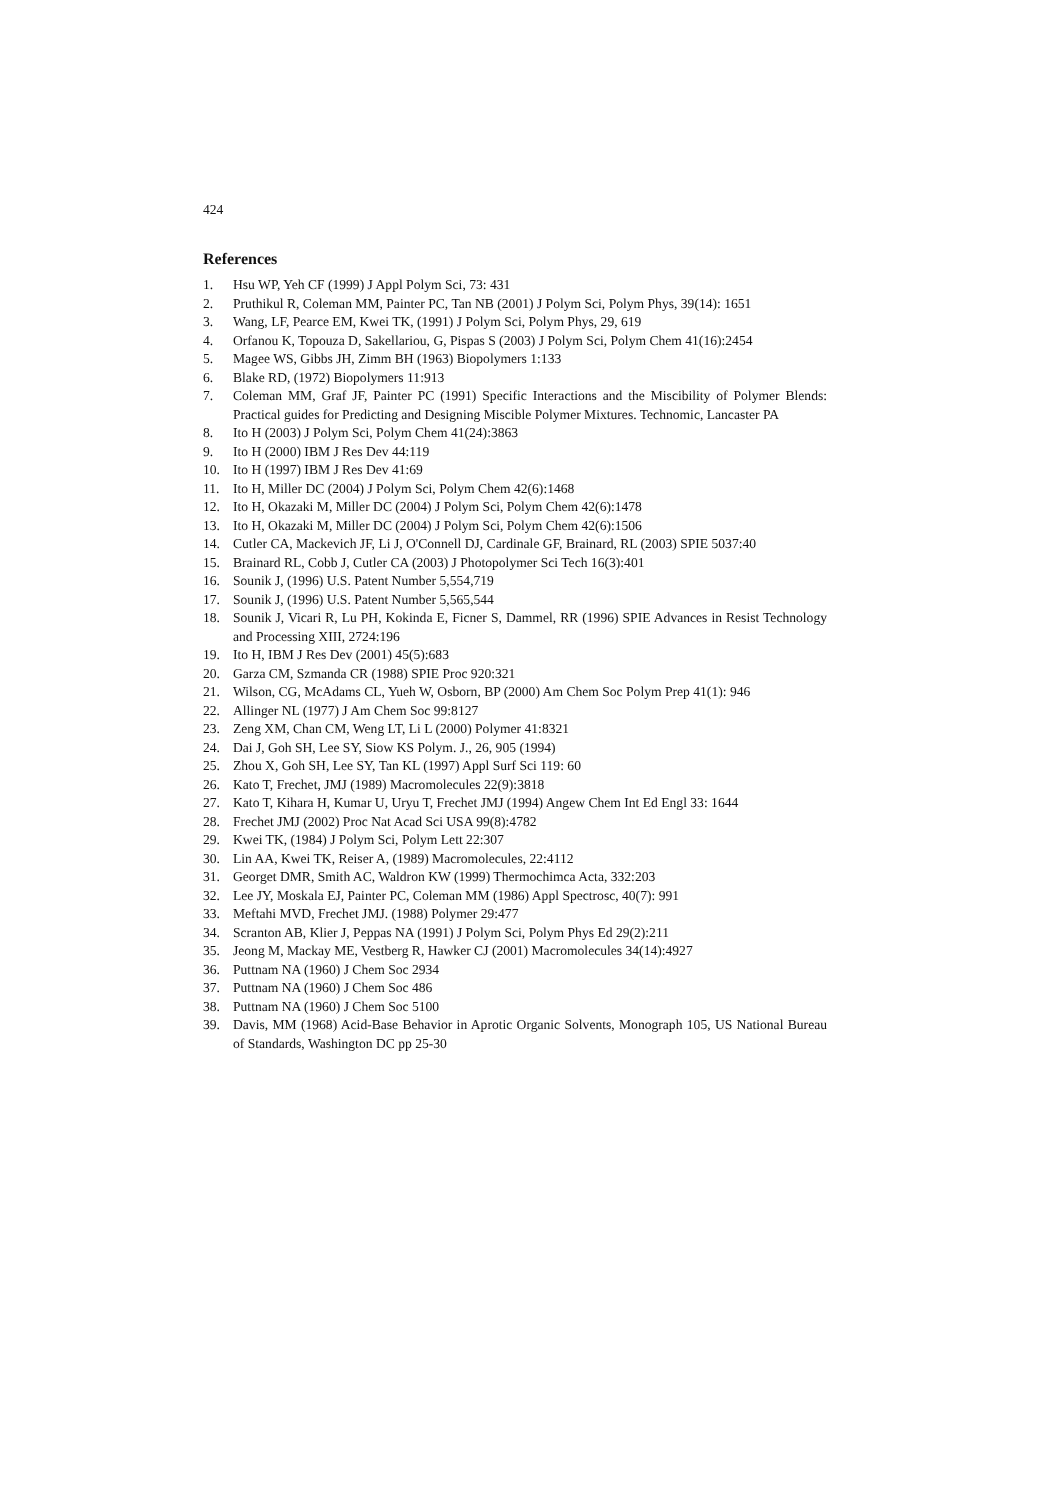424
References
1. Hsu WP, Yeh CF (1999) J Appl Polym Sci, 73: 431
2. Pruthikul R, Coleman MM, Painter PC, Tan NB (2001) J Polym Sci, Polym Phys, 39(14): 1651
3. Wang, LF, Pearce EM, Kwei TK, (1991) J Polym Sci, Polym Phys, 29, 619
4. Orfanou K, Topouza D, Sakellariou, G, Pispas S (2003) J Polym Sci, Polym Chem 41(16):2454
5. Magee WS, Gibbs JH, Zimm BH (1963) Biopolymers 1:133
6. Blake RD, (1972) Biopolymers 11:913
7. Coleman MM, Graf JF, Painter PC (1991) Specific Interactions and the Miscibility of Polymer Blends: Practical guides for Predicting and Designing Miscible Polymer Mixtures. Technomic, Lancaster PA
8. Ito H (2003) J Polym Sci, Polym Chem 41(24):3863
9. Ito H (2000) IBM J Res Dev 44:119
10. Ito H (1997) IBM J Res Dev 41:69
11. Ito H, Miller DC (2004) J Polym Sci, Polym Chem 42(6):1468
12. Ito H, Okazaki M, Miller DC (2004) J Polym Sci, Polym Chem 42(6):1478
13. Ito H, Okazaki M, Miller DC (2004) J Polym Sci, Polym Chem 42(6):1506
14. Cutler CA, Mackevich JF, Li J, O'Connell DJ, Cardinale GF, Brainard, RL (2003) SPIE 5037:40
15. Brainard RL, Cobb J, Cutler CA (2003) J Photopolymer Sci Tech 16(3):401
16. Sounik J, (1996) U.S. Patent Number 5,554,719
17. Sounik J, (1996) U.S. Patent Number 5,565,544
18. Sounik J, Vicari R, Lu PH, Kokinda E, Ficner S, Dammel, RR (1996) SPIE Advances in Resist Technology and Processing XIII, 2724:196
19. Ito H, IBM J Res Dev (2001) 45(5):683
20. Garza CM, Szmanda CR (1988) SPIE Proc 920:321
21. Wilson, CG, McAdams CL, Yueh W, Osborn, BP (2000) Am Chem Soc Polym Prep 41(1): 946
22. Allinger NL (1977) J Am Chem Soc 99:8127
23. Zeng XM, Chan CM, Weng LT, Li L (2000) Polymer 41:8321
24. Dai J, Goh SH, Lee SY, Siow KS Polym. J., 26, 905 (1994)
25. Zhou X, Goh SH, Lee SY, Tan KL (1997) Appl Surf Sci 119: 60
26. Kato T, Frechet, JMJ (1989) Macromolecules 22(9):3818
27. Kato T, Kihara H, Kumar U, Uryu T, Frechet JMJ (1994) Angew Chem Int Ed Engl 33: 1644
28. Frechet JMJ (2002) Proc Nat Acad Sci USA 99(8):4782
29. Kwei TK, (1984) J Polym Sci, Polym Lett 22:307
30. Lin AA, Kwei TK, Reiser A, (1989) Macromolecules, 22:4112
31. Georget DMR, Smith AC, Waldron KW (1999) Thermochimca Acta, 332:203
32. Lee JY, Moskala EJ, Painter PC, Coleman MM (1986) Appl Spectrosc, 40(7): 991
33. Meftahi MVD, Frechet JMJ. (1988) Polymer 29:477
34. Scranton AB, Klier J, Peppas NA (1991) J Polym Sci, Polym Phys Ed 29(2):211
35. Jeong M, Mackay ME, Vestberg R, Hawker CJ (2001) Macromolecules 34(14):4927
36. Puttnam NA (1960) J Chem Soc 2934
37. Puttnam NA (1960) J Chem Soc 486
38. Puttnam NA (1960) J Chem Soc 5100
39. Davis, MM (1968) Acid-Base Behavior in Aprotic Organic Solvents, Monograph 105, US National Bureau of Standards, Washington DC pp 25-30